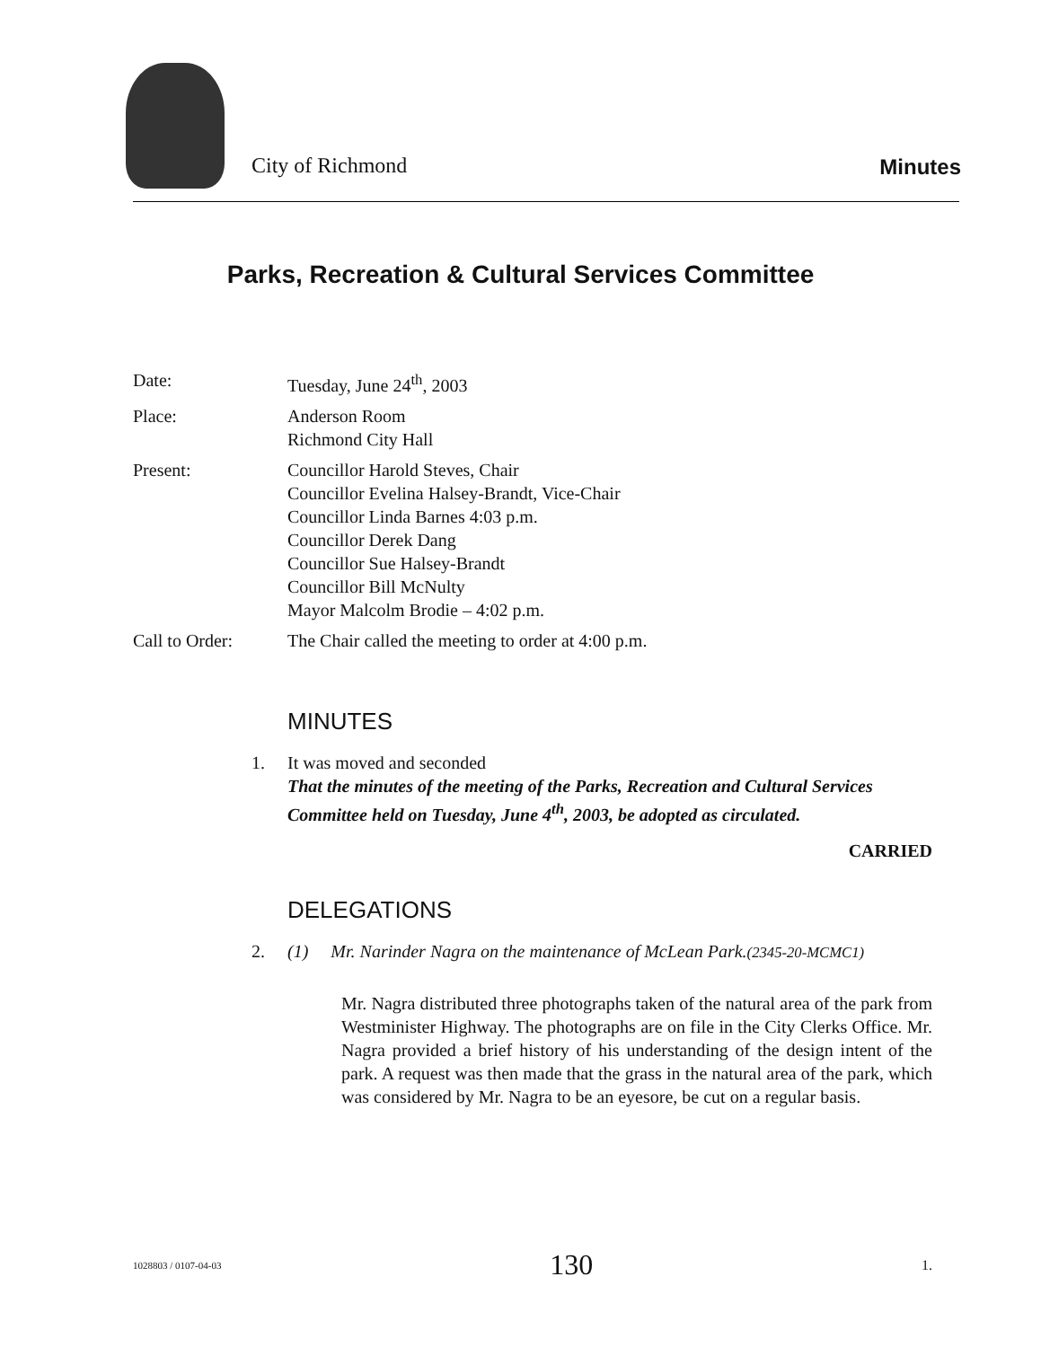City of Richmond
Minutes
Parks, Recreation & Cultural Services Committee
Date: Tuesday, June 24<sup>th</sup>, 2003
Place: Anderson Room
Richmond City Hall
Present: Councillor Harold Steves, Chair
Councillor Evelina Halsey-Brandt, Vice-Chair
Councillor Linda Barnes 4:03 p.m.
Councillor Derek Dang
Councillor Sue Halsey-Brandt
Councillor Bill McNulty
Mayor Malcolm Brodie – 4:02 p.m.
Call to Order: The Chair called the meeting to order at 4:00 p.m.
MINUTES
1. It was moved and seconded
That the minutes of the meeting of the Parks, Recreation and Cultural Services Committee held on Tuesday, June 4<sup>th</sup>, 2003, be adopted as circulated.
CARRIED
DELEGATIONS
2. (1) Mr. Narinder Nagra on the maintenance of McLean Park.(2345-20-MCMC1)
Mr. Nagra distributed three photographs taken of the natural area of the park from Westminister Highway. The photographs are on file in the City Clerks Office. Mr. Nagra provided a brief history of his understanding of the design intent of the park. A request was then made that the grass in the natural area of the park, which was considered by Mr. Nagra to be an eyesore, be cut on a regular basis.
1028803 / 0107-04-03 130 1.